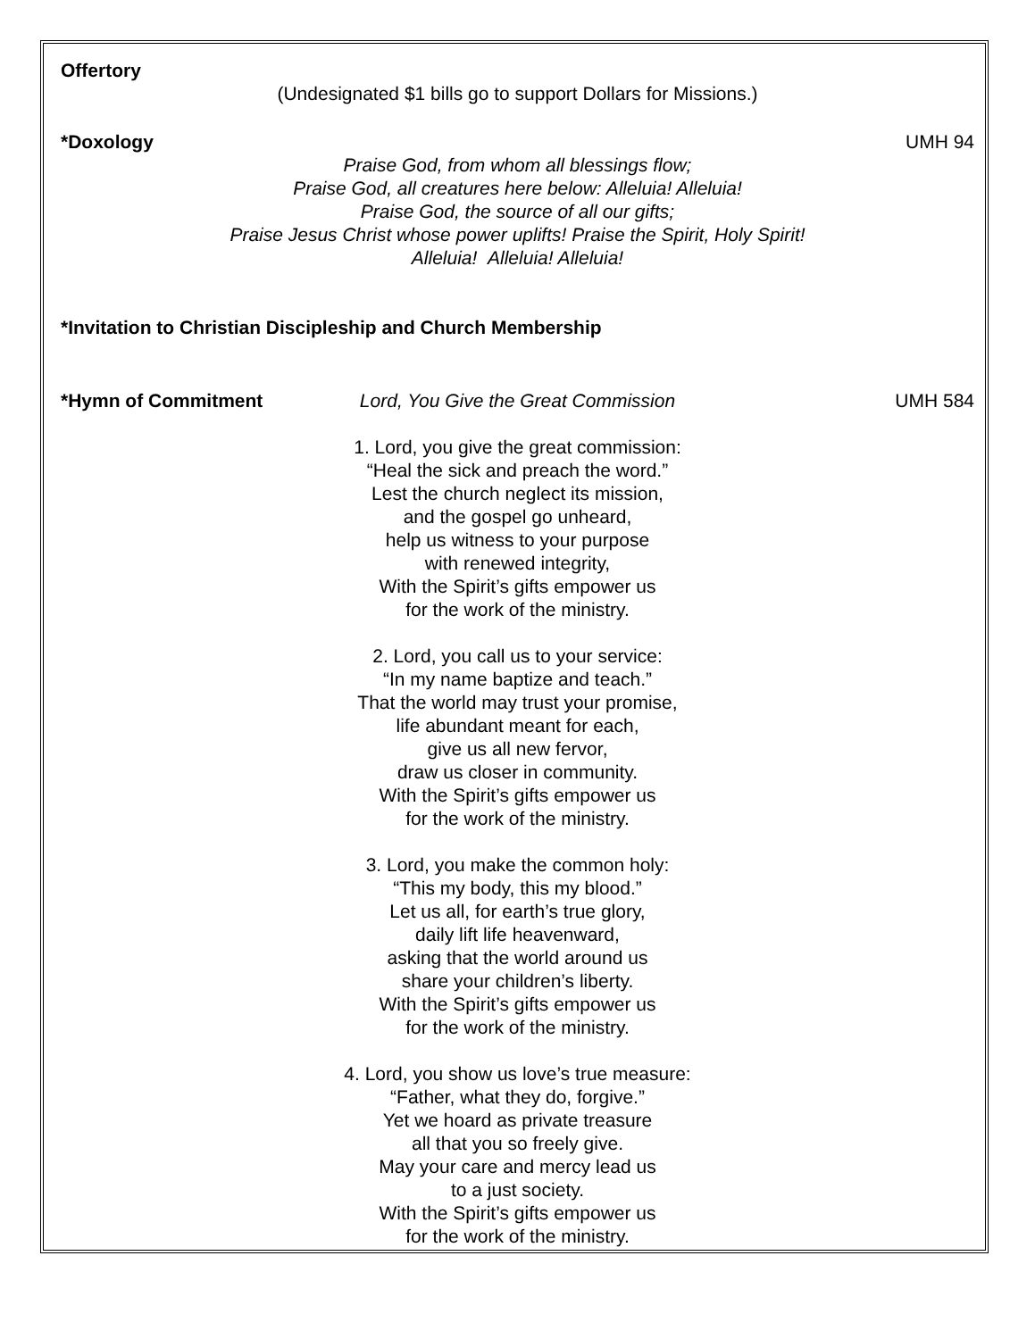Offertory
(Undesignated $1 bills go to support Dollars for Missions.)
*Doxology UMH 94
Praise God, from whom all blessings flow;
Praise God, all creatures here below: Alleluia! Alleluia!
Praise God, the source of all our gifts;
Praise Jesus Christ whose power uplifts! Praise the Spirit, Holy Spirit!
Alleluia! Alleluia! Alleluia!
*Invitation to Christian Discipleship and Church Membership
*Hymn of Commitment Lord, You Give the Great Commission UMH 584
1. Lord, you give the great commission:
“Heal the sick and preach the word.”
Lest the church neglect its mission,
and the gospel go unheard,
help us witness to your purpose
with renewed integrity,
With the Spirit’s gifts empower us
for the work of the ministry.
2. Lord, you call us to your service:
“In my name baptize and teach.”
That the world may trust your promise,
life abundant meant for each,
give us all new fervor,
draw us closer in community.
With the Spirit’s gifts empower us
for the work of the ministry.
3. Lord, you make the common holy:
“This my body, this my blood.”
Let us all, for earth’s true glory,
daily lift life heavenward,
asking that the world around us
share your children’s liberty.
With the Spirit’s gifts empower us
for the work of the ministry.
4. Lord, you show us love’s true measure:
“Father, what they do, forgive.”
Yet we hoard as private treasure
all that you so freely give.
May your care and mercy lead us
to a just society.
With the Spirit’s gifts empower us
for the work of the ministry.